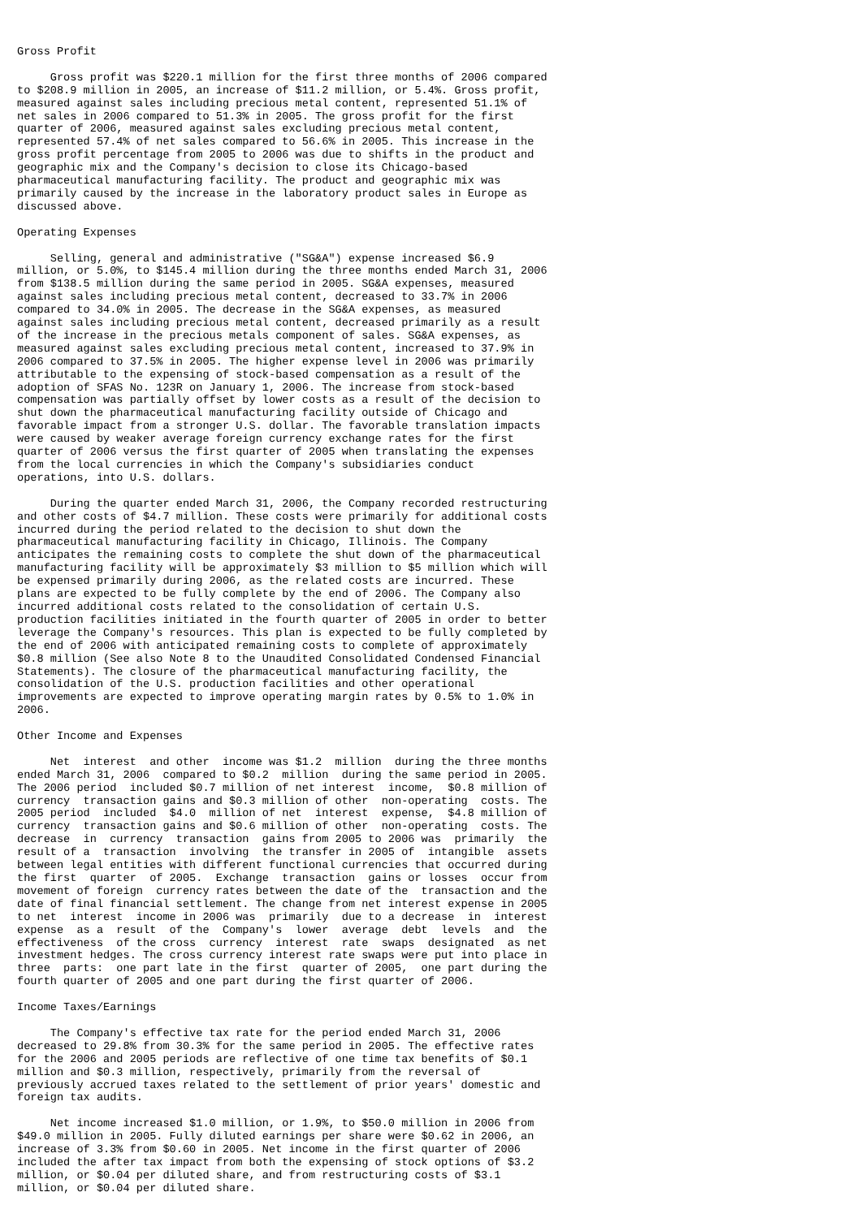Gross Profit

     Gross profit was $220.1 million for the first three months of 2006 compared
to $208.9 million in 2005, an increase of $11.2 million, or 5.4%. Gross profit,
measured against sales including precious metal content, represented 51.1% of
net sales in 2006 compared to 51.3% in 2005. The gross profit for the first
quarter of 2006, measured against sales excluding precious metal content,
represented 57.4% of net sales compared to 56.6% in 2005. This increase in the
gross profit percentage from 2005 to 2006 was due to shifts in the product and
geographic mix and the Company's decision to close its Chicago-based
pharmaceutical manufacturing facility. The product and geographic mix was
primarily caused by the increase in the laboratory product sales in Europe as
discussed above.

Operating Expenses

     Selling, general and administrative ("SG&A") expense increased $6.9
million, or 5.0%, to $145.4 million during the three months ended March 31, 2006
from $138.5 million during the same period in 2005. SG&A expenses, measured
against sales including precious metal content, decreased to 33.7% in 2006
compared to 34.0% in 2005. The decrease in the SG&A expenses, as measured
against sales including precious metal content, decreased primarily as a result
of the increase in the precious metals component of sales. SG&A expenses, as
measured against sales excluding precious metal content, increased to 37.9% in
2006 compared to 37.5% in 2005. The higher expense level in 2006 was primarily
attributable to the expensing of stock-based compensation as a result of the
adoption of SFAS No. 123R on January 1, 2006. The increase from stock-based
compensation was partially offset by lower costs as a result of the decision to
shut down the pharmaceutical manufacturing facility outside of Chicago and
favorable impact from a stronger U.S. dollar. The favorable translation impacts
were caused by weaker average foreign currency exchange rates for the first
quarter of 2006 versus the first quarter of 2005 when translating the expenses
from the local currencies in which the Company's subsidiaries conduct
operations, into U.S. dollars.

     During the quarter ended March 31, 2006, the Company recorded restructuring
and other costs of $4.7 million. These costs were primarily for additional costs
incurred during the period related to the decision to shut down the
pharmaceutical manufacturing facility in Chicago, Illinois. The Company
anticipates the remaining costs to complete the shut down of the pharmaceutical
manufacturing facility will be approximately $3 million to $5 million which will
be expensed primarily during 2006, as the related costs are incurred. These
plans are expected to be fully complete by the end of 2006. The Company also
incurred additional costs related to the consolidation of certain U.S.
production facilities initiated in the fourth quarter of 2005 in order to better
leverage the Company's resources. This plan is expected to be fully completed by
the end of 2006 with anticipated remaining costs to complete of approximately
$0.8 million (See also Note 8 to the Unaudited Consolidated Condensed Financial
Statements). The closure of the pharmaceutical manufacturing facility, the
consolidation of the U.S. production facilities and other operational
improvements are expected to improve operating margin rates by 0.5% to 1.0% in
2006.

Other Income and Expenses

     Net  interest  and other  income was $1.2  million  during the three months
ended March 31, 2006  compared to $0.2  million  during the same period in 2005.
The 2006 period  included $0.7 million of net interest  income,  $0.8 million of
currency  transaction gains and $0.3 million of other  non-operating  costs. The
2005 period  included  $4.0  million of net  interest  expense,  $4.8 million of
currency  transaction gains and $0.6 million of other  non-operating  costs. The
decrease  in  currency  transaction  gains from 2005 to 2006 was  primarily  the
result of a  transaction  involving  the transfer in 2005 of  intangible  assets
between legal entities with different functional currencies that occurred during
the first  quarter  of 2005.  Exchange  transaction  gains or losses  occur from
movement of foreign  currency rates between the date of the  transaction and the
date of final financial settlement. The change from net interest expense in 2005
to net  interest  income in 2006 was  primarily  due to a decrease  in  interest
expense  as a  result  of the  Company's  lower  average  debt  levels  and  the
effectiveness  of the cross  currency  interest  rate  swaps  designated  as net
investment hedges. The cross currency interest rate swaps were put into place in
three  parts:  one part late in the first  quarter of 2005,  one part during the
fourth quarter of 2005 and one part during the first quarter of 2006.

Income Taxes/Earnings

     The Company's effective tax rate for the period ended March 31, 2006
decreased to 29.8% from 30.3% for the same period in 2005. The effective rates
for the 2006 and 2005 periods are reflective of one time tax benefits of $0.1
million and $0.3 million, respectively, primarily from the reversal of
previously accrued taxes related to the settlement of prior years' domestic and
foreign tax audits.

     Net income increased $1.0 million, or 1.9%, to $50.0 million in 2006 from
$49.0 million in 2005. Fully diluted earnings per share were $0.62 in 2006, an
increase of 3.3% from $0.60 in 2005. Net income in the first quarter of 2006
included the after tax impact from both the expensing of stock options of $3.2
million, or $0.04 per diluted share, and from restructuring costs of $3.1
million, or $0.04 per diluted share.